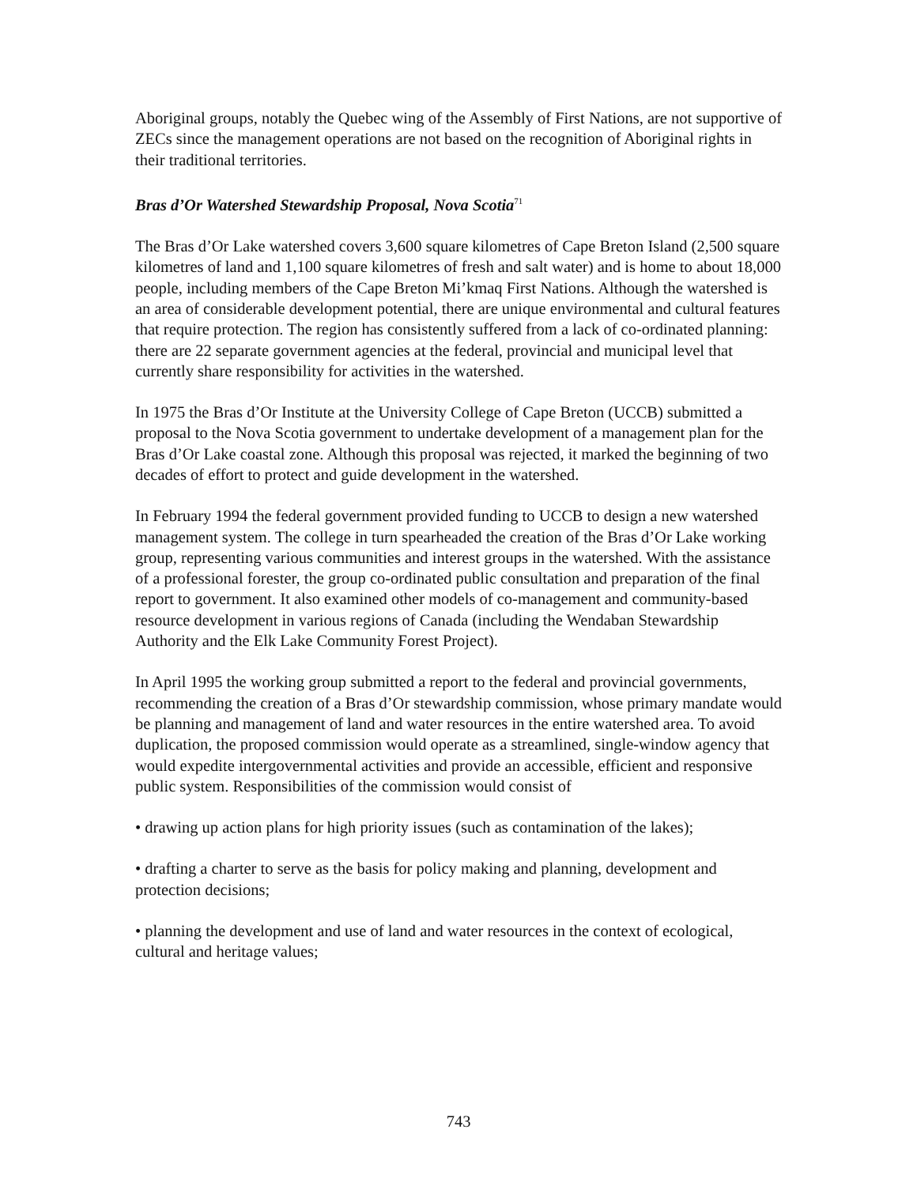Aboriginal groups, notably the Quebec wing of the Assembly of First Nations, are not supportive of ZECs since the management operations are not based on the recognition of Aboriginal rights in their traditional territories.
Bras d’Or Watershed Stewardship Proposal, Nova Scotia<sup>71</sup>
The Bras d’Or Lake watershed covers 3,600 square kilometres of Cape Breton Island (2,500 square kilometres of land and 1,100 square kilometres of fresh and salt water) and is home to about 18,000 people, including members of the Cape Breton Mi’kmaq First Nations. Although the watershed is an area of considerable development potential, there are unique environmental and cultural features that require protection. The region has consistently suffered from a lack of co-ordinated planning: there are 22 separate government agencies at the federal, provincial and municipal level that currently share responsibility for activities in the watershed.
In 1975 the Bras d’Or Institute at the University College of Cape Breton (UCCB) submitted a proposal to the Nova Scotia government to undertake development of a management plan for the Bras d’Or Lake coastal zone. Although this proposal was rejected, it marked the beginning of two decades of effort to protect and guide development in the watershed.
In February 1994 the federal government provided funding to UCCB to design a new watershed management system. The college in turn spearheaded the creation of the Bras d’Or Lake working group, representing various communities and interest groups in the watershed. With the assistance of a professional forester, the group co-ordinated public consultation and preparation of the final report to government. It also examined other models of co-management and community-based resource development in various regions of Canada (including the Wendaban Stewardship Authority and the Elk Lake Community Forest Project).
In April 1995 the working group submitted a report to the federal and provincial governments, recommending the creation of a Bras d’Or stewardship commission, whose primary mandate would be planning and management of land and water resources in the entire watershed area. To avoid duplication, the proposed commission would operate as a streamlined, single-window agency that would expedite intergovernmental activities and provide an accessible, efficient and responsive public system. Responsibilities of the commission would consist of
• drawing up action plans for high priority issues (such as contamination of the lakes);
• drafting a charter to serve as the basis for policy making and planning, development and protection decisions;
• planning the development and use of land and water resources in the context of ecological, cultural and heritage values;
743